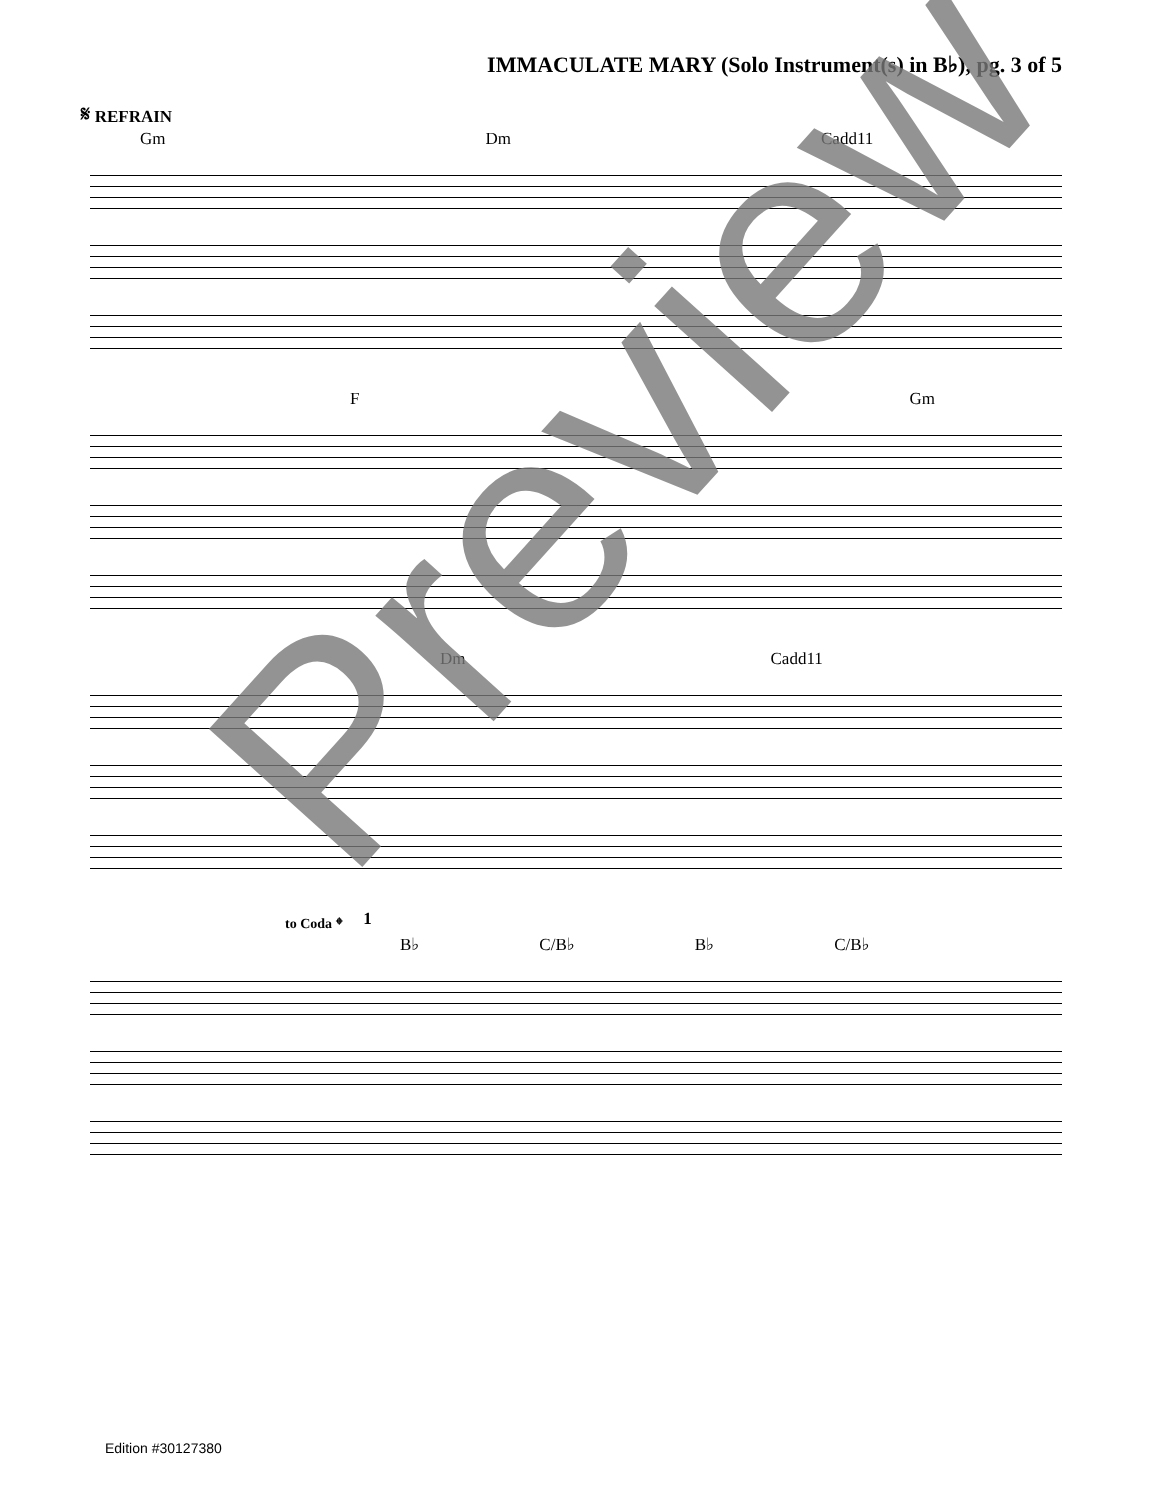IMMACULATE MARY (Solo Instrument(s) in B♭), pg. 3 of 5
𝄋 REFRAIN
Gm Dm Cadd11
F Gm
Dm Cadd11
to Coda 𝄌 1
B♭ C/B♭ B♭ C/B♭
Edition #30127380
Preview